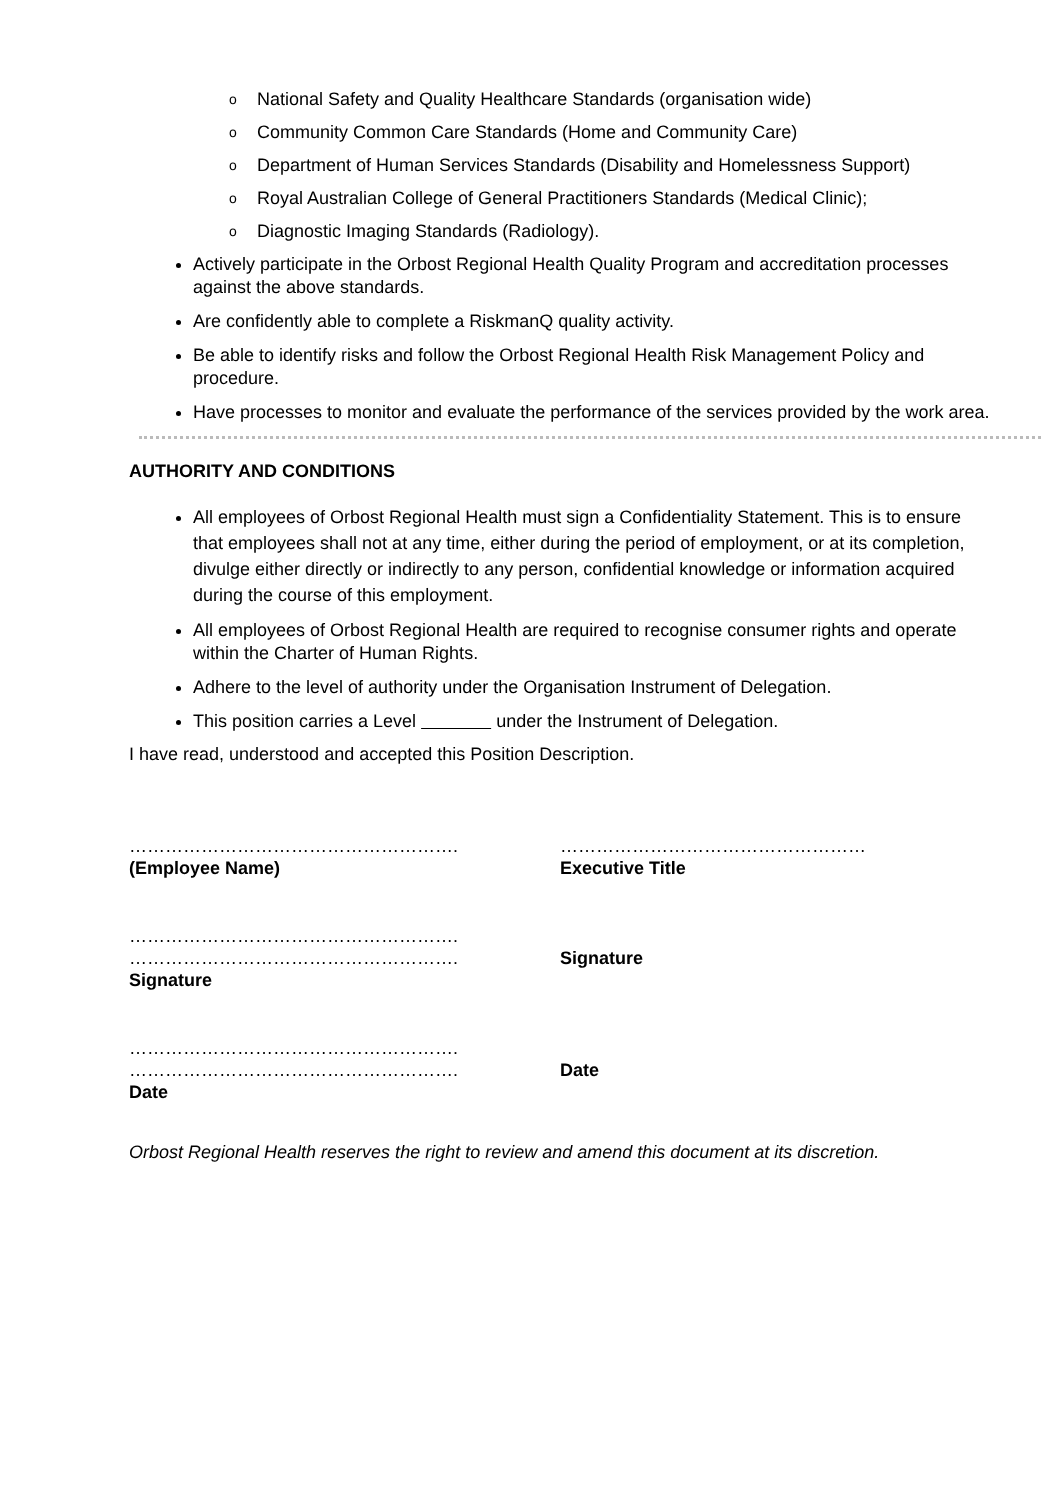o National Safety and Quality Healthcare Standards (organisation wide)
o Community Common Care Standards (Home and Community Care)
o Department of Human Services Standards (Disability and Homelessness Support)
o Royal Australian College of General Practitioners Standards (Medical Clinic);
o Diagnostic Imaging Standards (Radiology).
Actively participate in the Orbost Regional Health Quality Program and accreditation processes against the above standards.
Are confidently able to complete a RiskmanQ quality activity.
Be able to identify risks and follow the Orbost Regional Health Risk Management Policy and procedure.
Have processes to monitor and evaluate the performance of the services provided by the work area.
AUTHORITY AND CONDITIONS
All employees of Orbost Regional Health must sign a Confidentiality Statement. This is to ensure that employees shall not at any time, either during the period of employment, or at its completion, divulge either directly or indirectly to any person, confidential knowledge or information acquired during the course of this employment.
All employees of Orbost Regional Health are required to recognise consumer rights and operate within the Charter of Human Rights.
Adhere to the level of authority under the Organisation Instrument of Delegation.
This position carries a Level under the Instrument of Delegation.
I have read, understood and accepted this Position Description.
……………………………………………….
(Employee Name)
……………………………………………
Executive Title
………………………………………………. ……………………………………………….
Signature
Signature
………………………………………………. ……………………………………………….
Date
Date
Orbost Regional Health reserves the right to review and amend this document at its discretion.